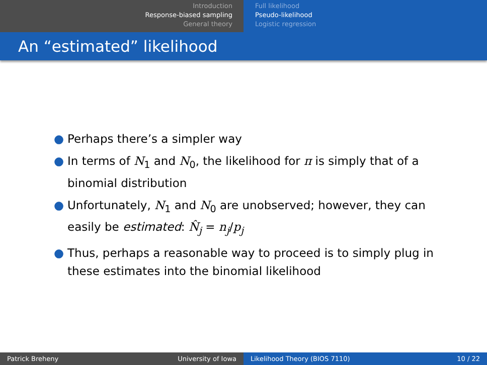Introduction
Response-biased sampling
General theory
Full likelihood
Pseudo-likelihood
Logistic regression
An “estimated” likelihood
● Perhaps there’s a simpler way
● In terms of N<sub>1</sub> and N<sub>0</sub>, the likelihood for π is simply that of a binomial distribution
● Unfortunately, N<sub>1</sub> and N<sub>0</sub> are unobserved; however, they can easily be estimated: N̂<sub>j</sub> = n<sub>j</sub>/p<sub>j</sub>
● Thus, perhaps a reasonable way to proceed is to simply plug in these estimates into the binomial likelihood
Patrick Breheny University of Iowa Likelihood Theory (BIOS 7110) 10 / 22